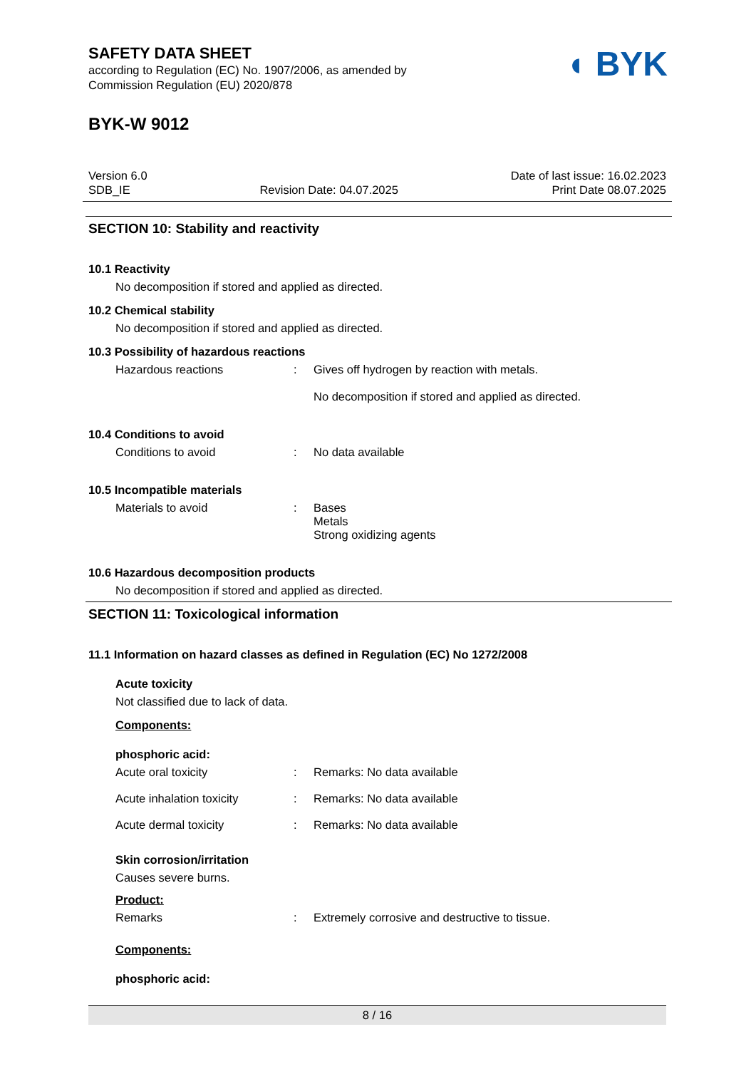◖ BYK
SAFETY DATA SHEET
according to Regulation (EC) No. 1907/2006, as amended by
Commission Regulation (EU) 2020/878
BYK-W 9012
Version 6.0
SDB_IE
Revision Date: 04.07.2025 Date of last issue: 16.02.2023
Print Date 08.07.2025
SECTION 10: Stability and reactivity
10.1 Reactivity
No decomposition if stored and applied as directed.
10.2 Chemical stability
No decomposition if stored and applied as directed.
10.3 Possibility of hazardous reactions
Hazardous reactions : Gives off hydrogen by reaction with metals.
No decomposition if stored and applied as directed.
10.4 Conditions to avoid
Conditions to avoid : No data available
10.5 Incompatible materials
Materials to avoid : Bases
Metals
Strong oxidizing agents
10.6 Hazardous decomposition products
No decomposition if stored and applied as directed.
SECTION 11: Toxicological information
11.1 Information on hazard classes as defined in Regulation (EC) No 1272/2008
Acute toxicity
Not classified due to lack of data.
Components:
phosphoric acid:
Acute oral toxicity : Remarks: No data available
Acute inhalation toxicity : Remarks: No data available
Acute dermal toxicity : Remarks: No data available
Skin corrosion/irritation
Causes severe burns.
Product:
Remarks : Extremely corrosive and destructive to tissue.
Components:
phosphoric acid:
8 / 16